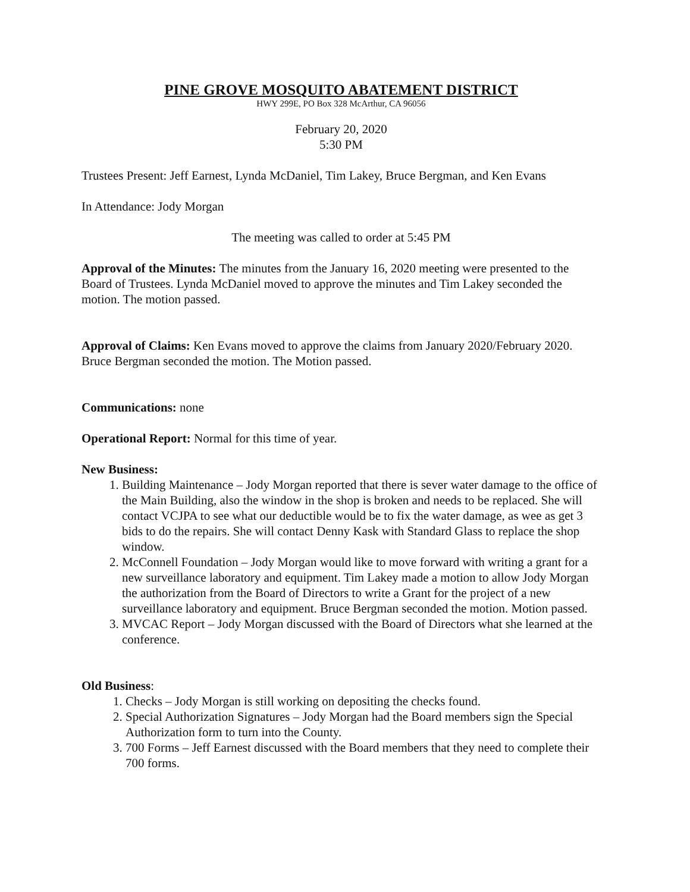PINE GROVE MOSQUITO ABATEMENT DISTRICT
HWY 299E, PO Box 328 McArthur, CA 96056
February 20, 2020
5:30 PM
Trustees Present: Jeff Earnest, Lynda McDaniel, Tim Lakey, Bruce Bergman, and Ken Evans
In Attendance: Jody Morgan
The meeting was called to order at 5:45 PM
Approval of the Minutes: The minutes from the January 16, 2020 meeting were presented to the Board of Trustees. Lynda McDaniel moved to approve the minutes and Tim Lakey seconded the motion. The motion passed.
Approval of Claims: Ken Evans moved to approve the claims from January 2020/February 2020. Bruce Bergman seconded the motion. The Motion passed.
Communications: none
Operational Report: Normal for this time of year.
New Business:
1. Building Maintenance – Jody Morgan reported that there is sever water damage to the office of the Main Building, also the window in the shop is broken and needs to be replaced. She will contact VCJPA to see what our deductible would be to fix the water damage, as wee as get 3 bids to do the repairs. She will contact Denny Kask with Standard Glass to replace the shop window.
2. McConnell Foundation – Jody Morgan would like to move forward with writing a grant for a new surveillance laboratory and equipment. Tim Lakey made a motion to allow Jody Morgan the authorization from the Board of Directors to write a Grant for the project of a new surveillance laboratory and equipment. Bruce Bergman seconded the motion. Motion passed.
3. MVCAC Report – Jody Morgan discussed with the Board of Directors what she learned at the conference.
Old Business:
1. Checks – Jody Morgan is still working on depositing the checks found.
2. Special Authorization Signatures – Jody Morgan had the Board members sign the Special Authorization form to turn into the County.
3. 700 Forms – Jeff Earnest discussed with the Board members that they need to complete their 700 forms.